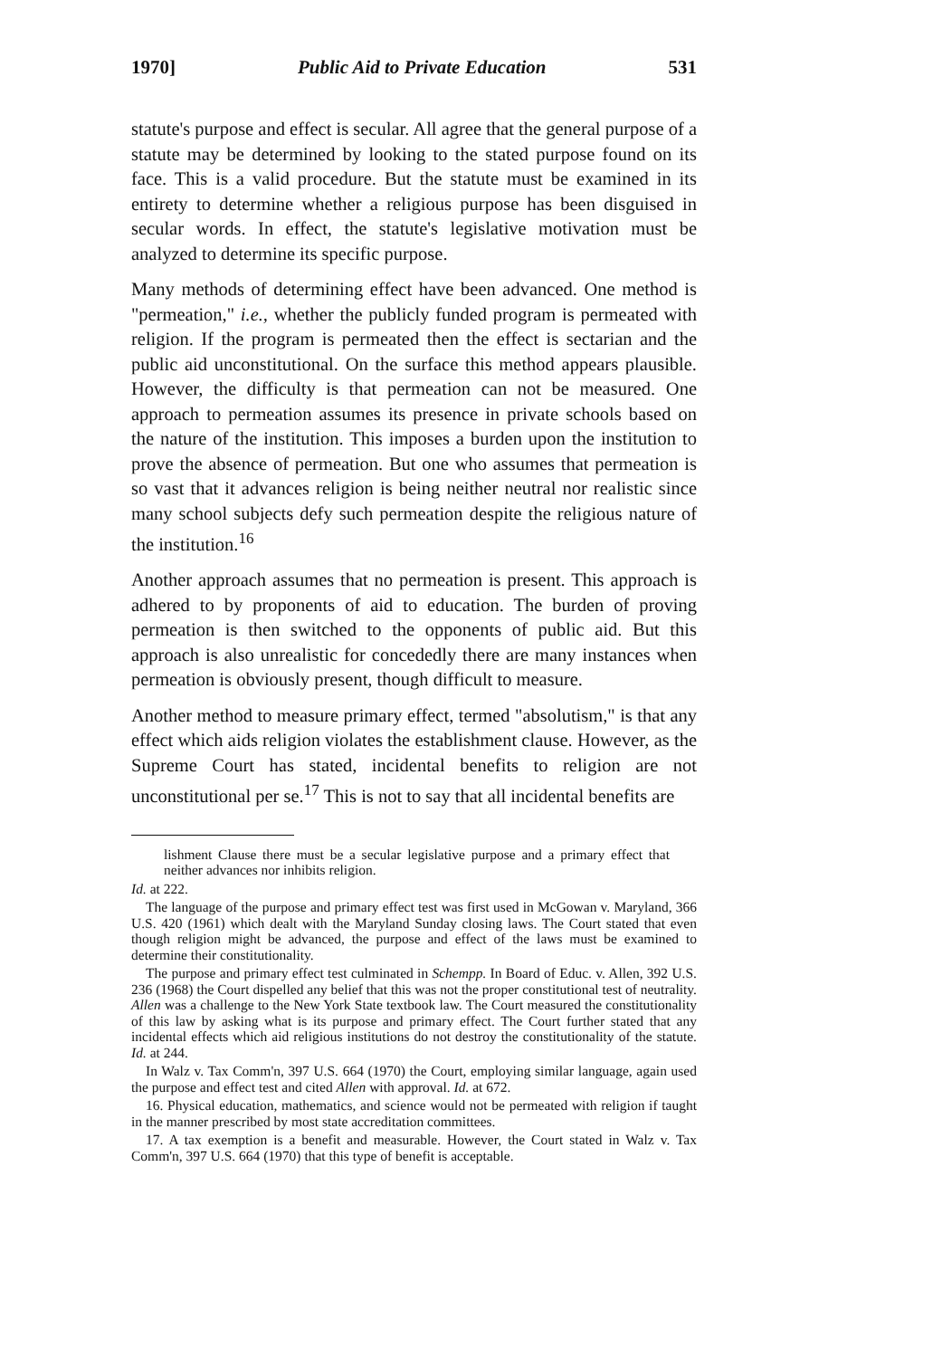1970] Public Aid to Private Education 531
statute's purpose and effect is secular. All agree that the general purpose of a statute may be determined by looking to the stated purpose found on its face. This is a valid procedure. But the statute must be examined in its entirety to determine whether a religious purpose has been disguised in secular words. In effect, the statute's legislative motivation must be analyzed to determine its specific purpose.
Many methods of determining effect have been advanced. One method is "permeation," i.e., whether the publicly funded program is permeated with religion. If the program is permeated then the effect is sectarian and the public aid unconstitutional. On the surface this method appears plausible. However, the difficulty is that permeation can not be measured. One approach to permeation assumes its presence in private schools based on the nature of the institution. This imposes a burden upon the institution to prove the absence of permeation. But one who assumes that permeation is so vast that it advances religion is being neither neutral nor realistic since many school subjects defy such permeation despite the religious nature of the institution.<sup>16</sup>
Another approach assumes that no permeation is present. This approach is adhered to by proponents of aid to education. The burden of proving permeation is then switched to the opponents of public aid. But this approach is also unrealistic for concededly there are many instances when permeation is obviously present, though difficult to measure.
Another method to measure primary effect, termed "absolutism," is that any effect which aids religion violates the establishment clause. However, as the Supreme Court has stated, incidental benefits to religion are not unconstitutional per se.<sup>17</sup> This is not to say that all incidental benefits are
lishment Clause there must be a secular legislative purpose and a primary effect that neither advances nor inhibits religion.
Id. at 222.
The language of the purpose and primary effect test was first used in McGowan v. Maryland, 366 U.S. 420 (1961) which dealt with the Maryland Sunday closing laws. The Court stated that even though religion might be advanced, the purpose and effect of the laws must be examined to determine their constitutionality.
The purpose and primary effect test culminated in Schempp. In Board of Educ. v. Allen, 392 U.S. 236 (1968) the Court dispelled any belief that this was not the proper constitutional test of neutrality. Allen was a challenge to the New York State textbook law. The Court measured the constitutionality of this law by asking what is its purpose and primary effect. The Court further stated that any incidental effects which aid religious institutions do not destroy the constitutionality of the statute. Id. at 244.
In Walz v. Tax Comm'n, 397 U.S. 664 (1970) the Court, employing similar language, again used the purpose and effect test and cited Allen with approval. Id. at 672.
16. Physical education, mathematics, and science would not be permeated with religion if taught in the manner prescribed by most state accreditation committees.
17. A tax exemption is a benefit and measurable. However, the Court stated in Walz v. Tax Comm'n, 397 U.S. 664 (1970) that this type of benefit is acceptable.